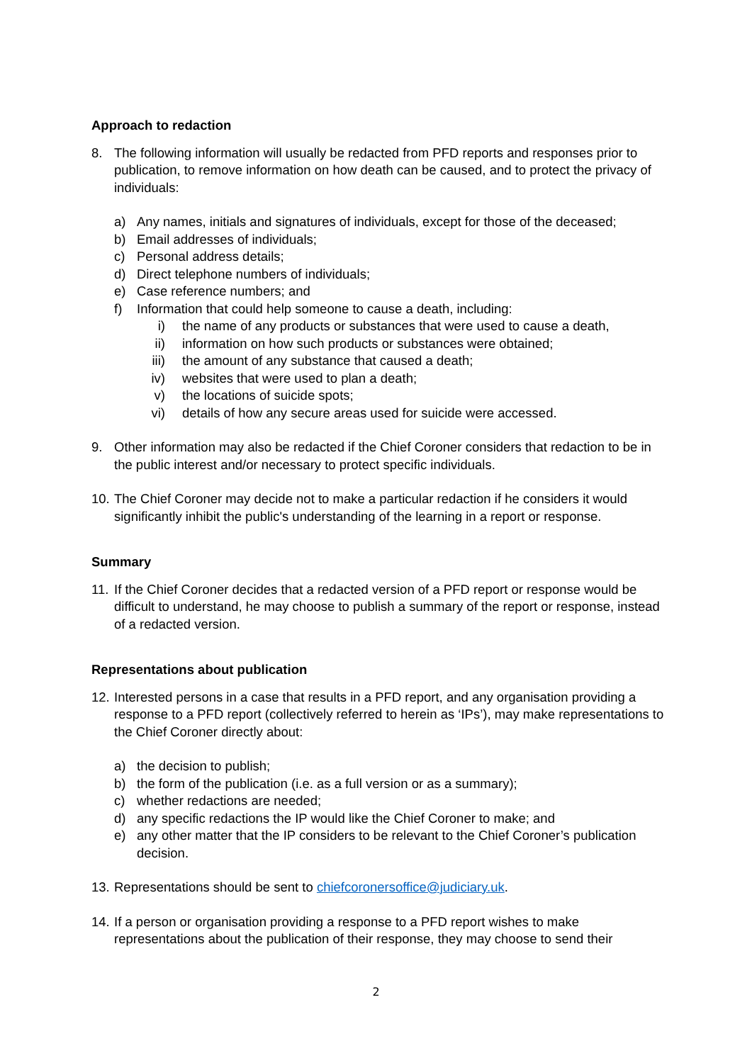Approach to redaction
8. The following information will usually be redacted from PFD reports and responses prior to publication, to remove information on how death can be caused, and to protect the privacy of individuals:
a) Any names, initials and signatures of individuals, except for those of the deceased;
b) Email addresses of individuals;
c) Personal address details;
d) Direct telephone numbers of individuals;
e) Case reference numbers; and
f) Information that could help someone to cause a death, including:
i) the name of any products or substances that were used to cause a death,
ii) information on how such products or substances were obtained;
iii)
the amount of any substance that caused a death;
iv) websites that were used to plan a death;
v) the locations of suicide spots;
vi) details of how any secure areas used for suicide were accessed.
9. Other information may also be redacted if the Chief Coroner considers that redaction to be in the public interest and/or necessary to protect specific individuals.
10.
The Chief Coroner may decide not to make a particular redaction if he considers it would significantly inhibit the public's understanding of the learning in a report or response.
Summary
11.
If the Chief Coroner decides that a redacted version of a PFD report or response would be difficult to understand, he may choose to publish a summary of the report or response, instead of a redacted version.
Representations about publication
12.
Interested persons in a case that results in a PFD report, and any organisation providing a response to a PFD report (collectively referred to herein as ‘IPs’), may make representations to the Chief Coroner directly about:
a) the decision to publish;
b) the form of the publication (i.e. as a full version or as a summary);
c) whether redactions are needed;
d) any specific redactions the IP would like the Chief Coroner to make; and
e) any other matter that the IP considers to be relevant to the Chief Coroner’s publication decision.
13.
Representations should be sent to chiefcoronersoffice@judiciary.uk.
14.
If a person or organisation providing a response to a PFD report wishes to make representations about the publication of their response, they may choose to send their
2